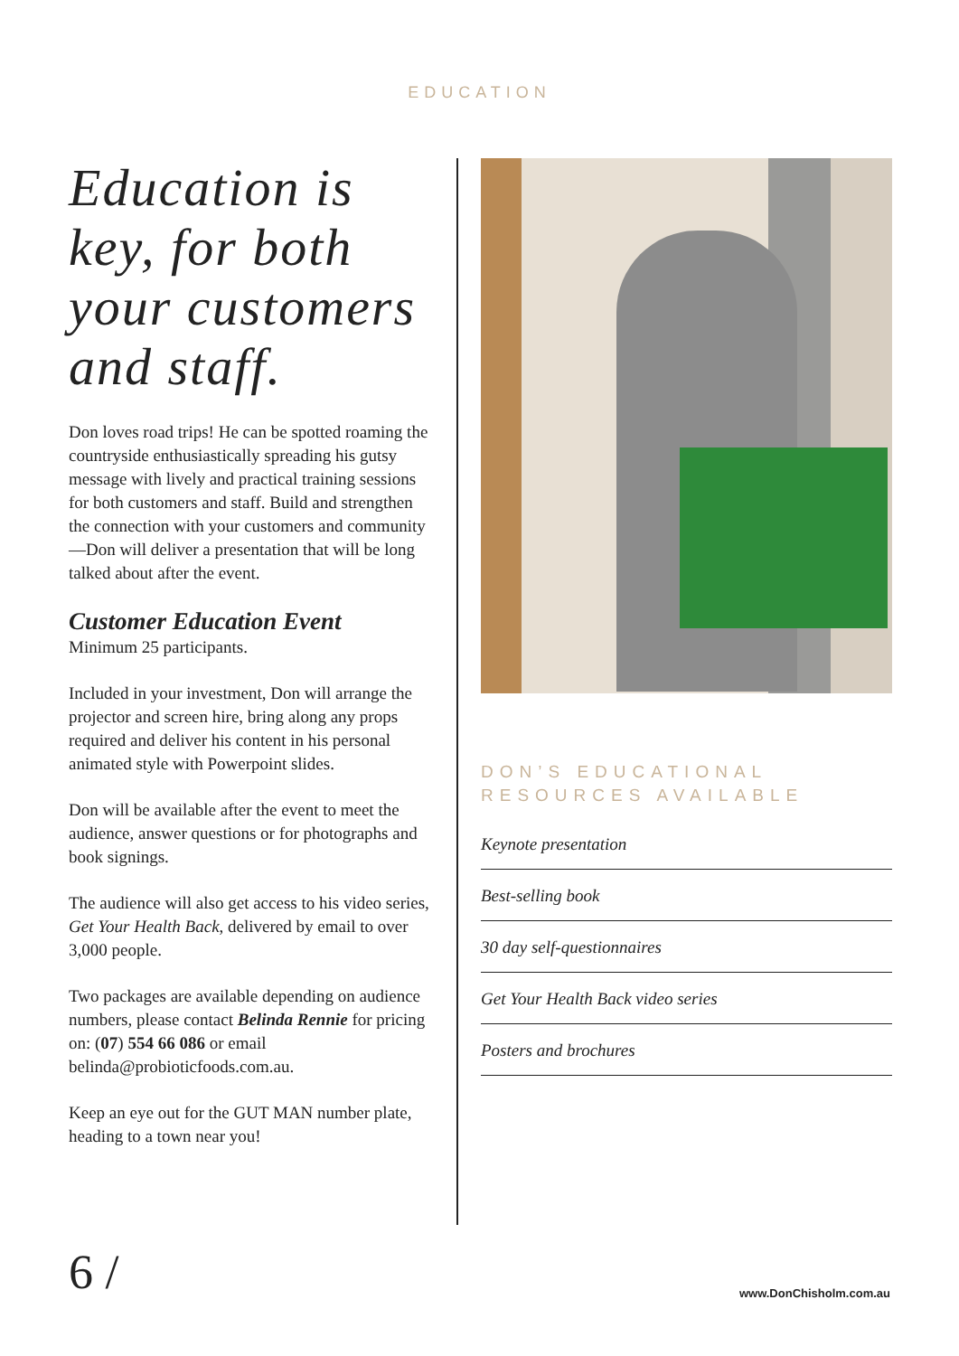EDUCATION
Education is key, for both your customers and staff.
Don loves road trips! He can be spotted roaming the countryside enthusiastically spreading his gutsy message with lively and practical training sessions for both customers and staff. Build and strengthen the connection with your customers and community—Don will deliver a presentation that will be long talked about after the event.
Customer Education Event
Minimum 25 participants.
Included in your investment, Don will arrange the projector and screen hire, bring along any props required and deliver his content in his personal animated style with Powerpoint slides.
Don will be available after the event to meet the audience, answer questions or for photographs and book signings.
The audience will also get access to his video series, Get Your Health Back, delivered by email to over 3,000 people.
Two packages are available depending on audience numbers, please contact Belinda Rennie for pricing on: (07) 554 66 086 or email belinda@probioticfoods.com.au.
Keep an eye out for the GUT MAN number plate, heading to a town near you!
DON’S EDUCATIONAL RESOURCES AVAILABLE
Keynote presentation
Best-selling book
30 day self-questionnaires
Get Your Health Back video series
Posters and brochures
6 / www.DonChisholm.com.au